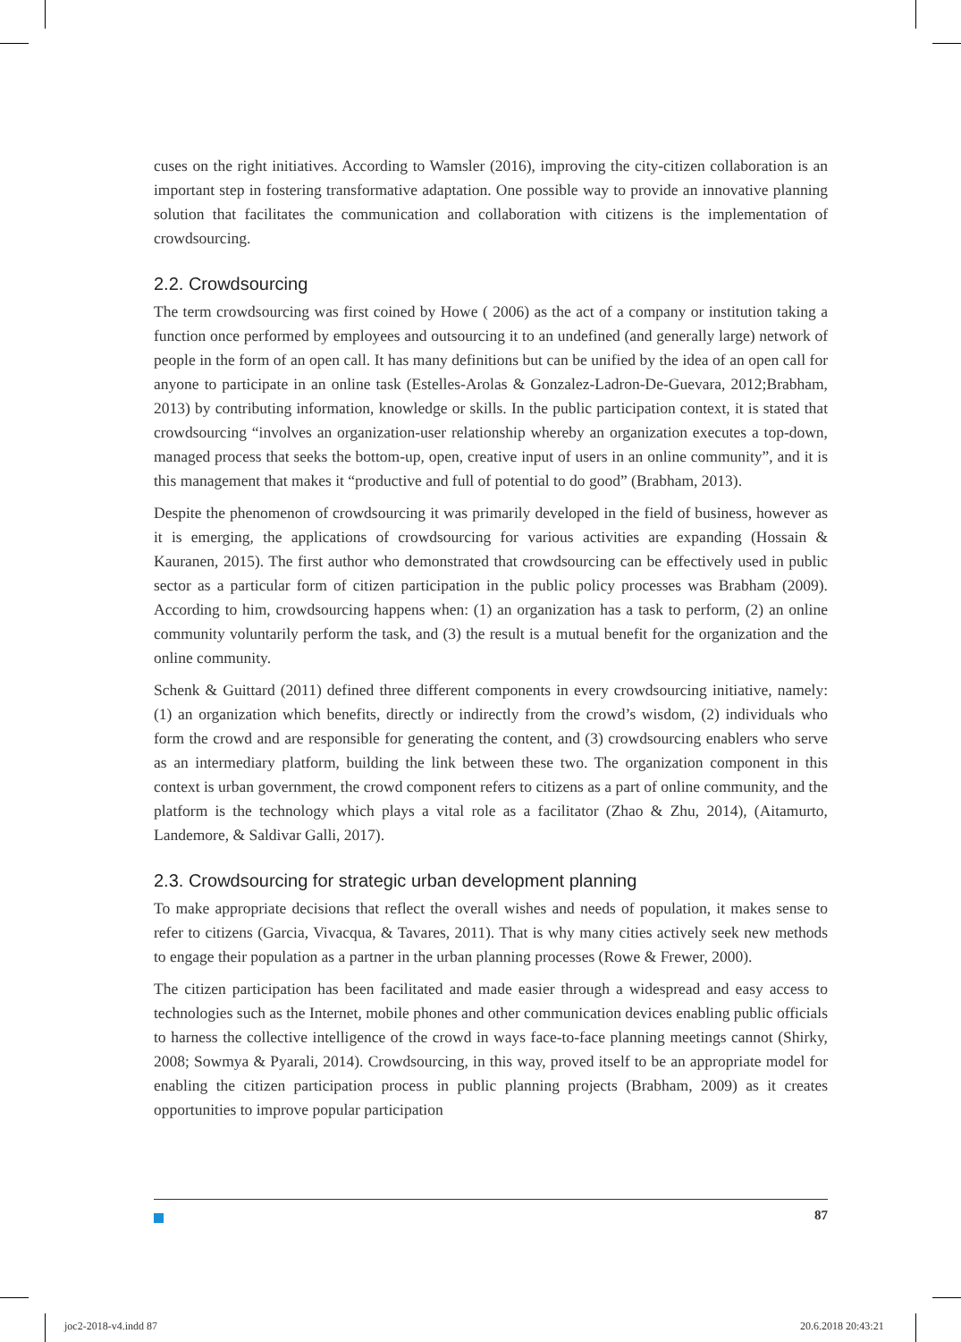cuses on the right initiatives. According to Wamsler (2016), improving the city-citizen collaboration is an important step in fostering transformative adaptation. One possible way to provide an innovative planning solution that facilitates the communication and collaboration with citizens is the implementation of crowdsourcing.
2.2. Crowdsourcing
The term crowdsourcing was first coined by Howe ( 2006) as the act of a company or institution taking a function once performed by employees and outsourcing it to an undefined (and generally large) network of people in the form of an open call. It has many definitions but can be unified by the idea of an open call for anyone to participate in an online task (Estelles-Arolas & Gonzalez-Ladron-De-Guevara, 2012;Brabham, 2013) by contributing information, knowledge or skills. In the public participation context, it is stated that crowdsourcing “involves an organization-user relationship whereby an organization executes a top-down, managed process that seeks the bottom-up, open, creative input of users in an online community”, and it is this management that makes it “productive and full of potential to do good” (Brabham, 2013).
Despite the phenomenon of crowdsourcing it was primarily developed in the field of business, however as it is emerging, the applications of crowdsourcing for various activities are expanding (Hossain & Kauranen, 2015). The first author who demonstrated that crowdsourcing can be effectively used in public sector as a particular form of citizen participation in the public policy processes was Brabham (2009). According to him, crowdsourcing happens when: (1) an organization has a task to perform, (2) an online community voluntarily perform the task, and (3) the result is a mutual benefit for the organization and the online community.
Schenk & Guittard (2011) defined three different components in every crowdsourcing initiative, namely: (1) an organization which benefits, directly or indirectly from the crowd’s wisdom, (2) individuals who form the crowd and are responsible for generating the content, and (3) crowdsourcing enablers who serve as an intermediary platform, building the link between these two. The organization component in this context is urban government, the crowd component refers to citizens as a part of online community, and the platform is the technology which plays a vital role as a facilitator (Zhao & Zhu, 2014), (Aitamurto, Landemore, & Saldivar Galli, 2017).
2.3. Crowdsourcing for strategic urban development planning
To make appropriate decisions that reflect the overall wishes and needs of population, it makes sense to refer to citizens (Garcia, Vivacqua, & Tavares, 2011). That is why many cities actively seek new methods to engage their population as a partner in the urban planning processes (Rowe & Frewer, 2000).
The citizen participation has been facilitated and made easier through a widespread and easy access to technologies such as the Internet, mobile phones and other communication devices enabling public officials to harness the collective intelligence of the crowd in ways face-to-face planning meetings cannot (Shirky, 2008; Sowmya & Pyarali, 2014). Crowdsourcing, in this way, proved itself to be an appropriate model for enabling the citizen participation process in public planning projects (Brabham, 2009) as it creates opportunities to improve popular participation
87
joc2-2018-v4.indd 87 20.6.2018 20:43:21